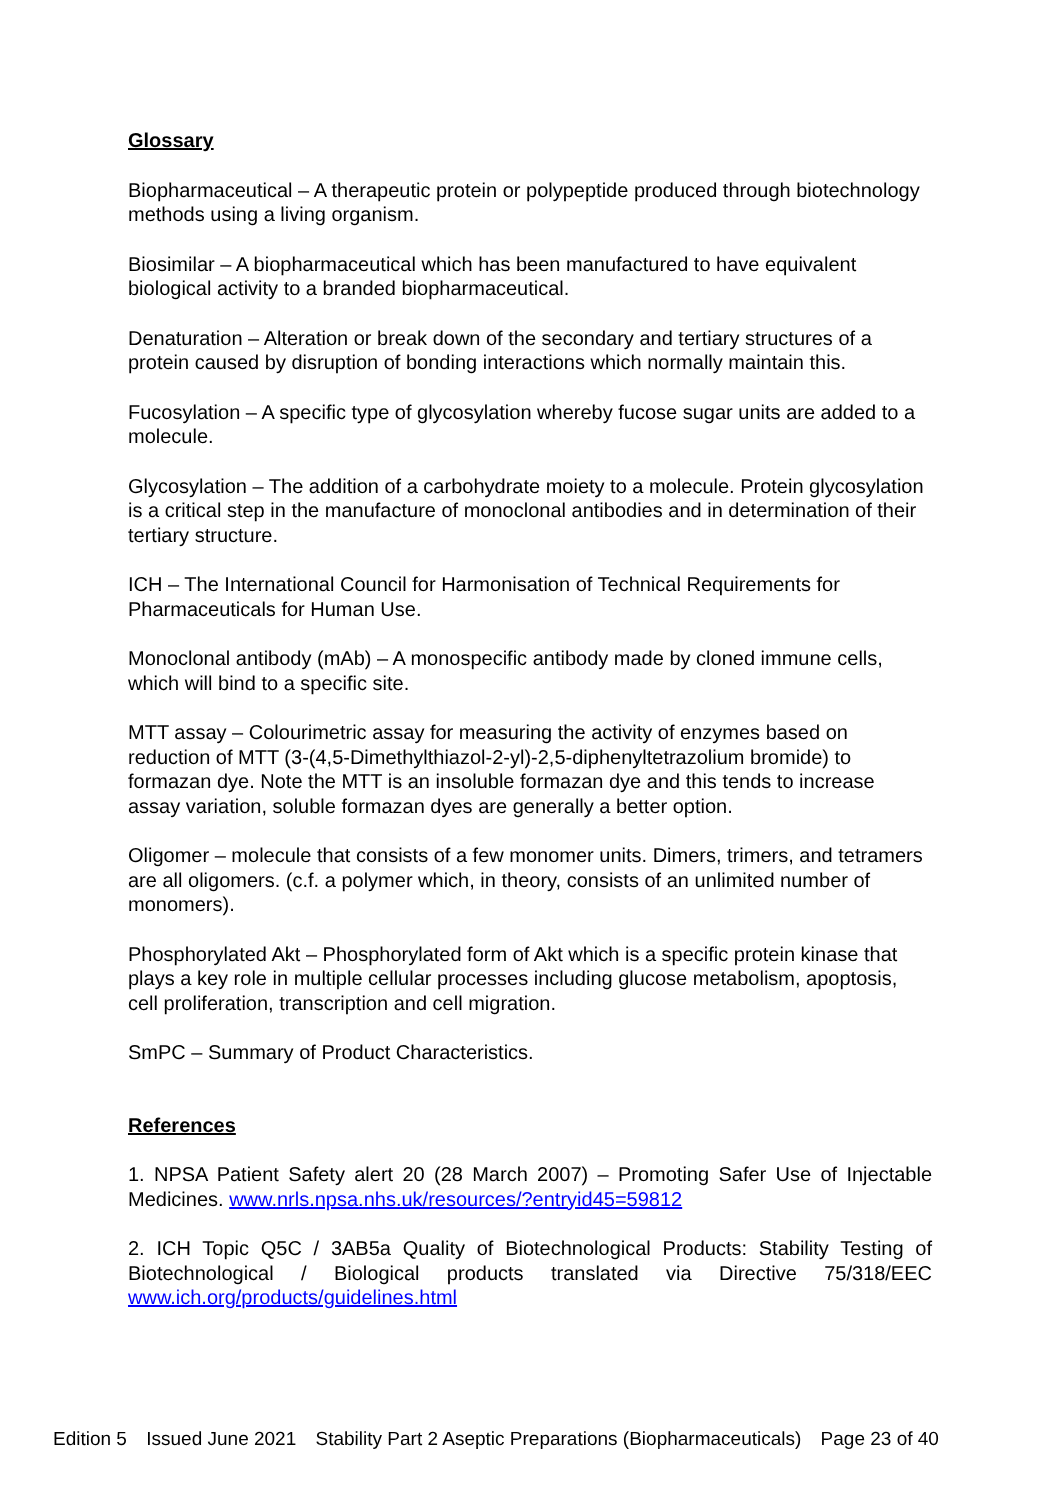Glossary
Biopharmaceutical – A therapeutic protein or polypeptide produced through biotechnology methods using a living organism.
Biosimilar – A biopharmaceutical which has been manufactured to have equivalent biological activity to a branded biopharmaceutical.
Denaturation – Alteration or break down of the secondary and tertiary structures of a protein caused by disruption of bonding interactions which normally maintain this.
Fucosylation – A specific type of glycosylation whereby fucose sugar units are added to a molecule.
Glycosylation – The addition of a carbohydrate moiety to a molecule. Protein glycosylation is a critical step in the manufacture of monoclonal antibodies and in determination of their tertiary structure.
ICH – The International Council for Harmonisation of Technical Requirements for Pharmaceuticals for Human Use.
Monoclonal antibody (mAb) – A monospecific antibody made by cloned immune cells, which will bind to a specific site.
MTT assay – Colourimetric assay for measuring the activity of enzymes based on reduction of MTT (3-(4,5-Dimethylthiazol-2-yl)-2,5-diphenyltetrazolium bromide) to formazan dye. Note the MTT is an insoluble formazan dye and this tends to increase assay variation, soluble formazan dyes are generally a better option.
Oligomer – molecule that consists of a few monomer units. Dimers, trimers, and tetramers are all oligomers. (c.f. a polymer which, in theory, consists of an unlimited number of monomers).
Phosphorylated Akt – Phosphorylated form of Akt which is a specific protein kinase that plays a key role in multiple cellular processes including glucose metabolism, apoptosis, cell proliferation, transcription and cell migration.
SmPC – Summary of Product Characteristics.
References
1. NPSA Patient Safety alert 20 (28 March 2007) – Promoting Safer Use of Injectable Medicines. www.nrls.npsa.nhs.uk/resources/?entryid45=59812
2. ICH Topic Q5C / 3AB5a Quality of Biotechnological Products: Stability Testing of Biotechnological / Biological products translated via Directive 75/318/EEC www.ich.org/products/guidelines.html
Edition 5 Issued June 2021 Stability Part 2 Aseptic Preparations (Biopharmaceuticals) Page 23 of 40